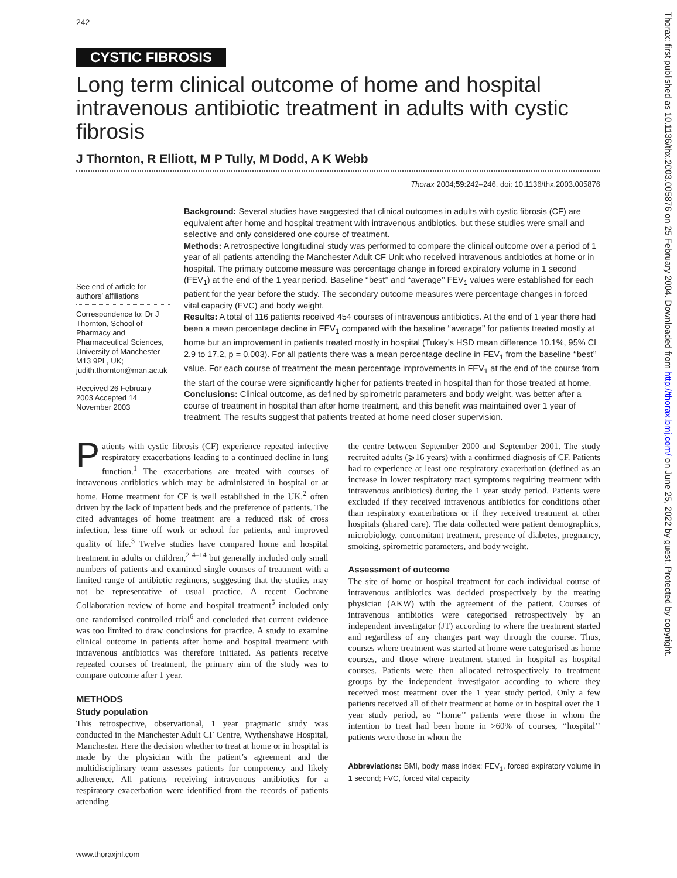242
CYSTIC FIBROSIS
Long term clinical outcome of home and hospital intravenous antibiotic treatment in adults with cystic fibrosis
J Thornton, R Elliott, M P Tully, M Dodd, A K Webb
Thorax 2004;59:242–246. doi: 10.1136/thx.2003.005876
See end of article for authors’ affiliations
Correspondence to: Dr J Thornton, School of Pharmacy and Pharmaceutical Sciences, University of Manchester M13 9PL, UK; judith.thornton@man.ac.uk
Received 26 February 2003 Accepted 14 November 2003
Background: Several studies have suggested that clinical outcomes in adults with cystic fibrosis (CF) are equivalent after home and hospital treatment with intravenous antibiotics, but these studies were small and selective and only considered one course of treatment.
Methods: A retrospective longitudinal study was performed to compare the clinical outcome over a period of 1 year of all patients attending the Manchester Adult CF Unit who received intravenous antibiotics at home or in hospital. The primary outcome measure was percentage change in forced expiratory volume in 1 second (FEV<sub>1</sub>) at the end of the 1 year period. Baseline ‘‘best’’ and ‘‘average’’ FEV<sub>1</sub> values were established for each patient for the year before the study. The secondary outcome measures were percentage changes in forced vital capacity (FVC) and body weight.
Results: A total of 116 patients received 454 courses of intravenous antibiotics. At the end of 1 year there had been a mean percentage decline in FEV<sub>1</sub> compared with the baseline ‘‘average’’ for patients treated mostly at home but an improvement in patients treated mostly in hospital (Tukey’s HSD mean difference 10.1%, 95% CI 2.9 to 17.2, p = 0.003). For all patients there was a mean percentage decline in FEV<sub>1</sub> from the baseline ‘‘best’’ value. For each course of treatment the mean percentage improvements in FEV<sub>1</sub> at the end of the course from the start of the course were significantly higher for patients treated in hospital than for those treated at home.
Conclusions: Clinical outcome, as defined by spirometric parameters and body weight, was better after a course of treatment in hospital than after home treatment, and this benefit was maintained over 1 year of treatment. The results suggest that patients treated at home need closer supervision.
Patients with cystic fibrosis (CF) experience repeated infective respiratory exacerbations leading to a continued decline in lung function.<sup>1</sup> The exacerbations are treated with courses of intravenous antibiotics which may be administered in hospital or at home. Home treatment for CF is well established in the UK,<sup>2</sup> often driven by the lack of inpatient beds and the preference of patients. The cited advantages of home treatment are a reduced risk of cross infection, less time off work or school for patients, and improved quality of life.<sup>3</sup> Twelve studies have compared home and hospital treatment in adults or children,<sup>2 4–14</sup> but generally included only small numbers of patients and examined single courses of treatment with a limited range of antibiotic regimens, suggesting that the studies may not be representative of usual practice. A recent Cochrane Collaboration review of home and hospital treatment<sup>5</sup> included only one randomised controlled trial<sup>6</sup> and concluded that current evidence was too limited to draw conclusions for practice. A study to examine clinical outcome in patients after home and hospital treatment with intravenous antibiotics was therefore initiated. As patients receive repeated courses of treatment, the primary aim of the study was to compare outcome after 1 year.
METHODS
Study population
This retrospective, observational, 1 year pragmatic study was conducted in the Manchester Adult CF Centre, Wythenshawe Hospital, Manchester. Here the decision whether to treat at home or in hospital is made by the physician with the patient’s agreement and the multidisciplinary team assesses patients for competency and likely adherence. All patients receiving intravenous antibiotics for a respiratory exacerbation were identified from the records of patients attending
the centre between September 2000 and September 2001. The study recruited adults (⩾16 years) with a confirmed diagnosis of CF. Patients had to experience at least one respiratory exacerbation (defined as an increase in lower respiratory tract symptoms requiring treatment with intravenous antibiotics) during the 1 year study period. Patients were excluded if they received intravenous antibiotics for conditions other than respiratory exacerbations or if they received treatment at other hospitals (shared care). The data collected were patient demographics, microbiology, concomitant treatment, presence of diabetes, pregnancy, smoking, spirometric parameters, and body weight.
Assessment of outcome
The site of home or hospital treatment for each individual course of intravenous antibiotics was decided prospectively by the treating physician (AKW) with the agreement of the patient. Courses of intravenous antibiotics were categorised retrospectively by an independent investigator (JT) according to where the treatment started and regardless of any changes part way through the course. Thus, courses where treatment was started at home were categorised as home courses, and those where treatment started in hospital as hospital courses. Patients were then allocated retrospectively to treatment groups by the independent investigator according to where they received most treatment over the 1 year study period. Only a few patients received all of their treatment at home or in hospital over the 1 year study period, so ‘‘home’’ patients were those in whom the intention to treat had been home in >60% of courses, ‘‘hospital’’ patients were those in whom the
Abbreviations: BMI, body mass index; FEV<sub>1</sub>, forced expiratory volume in 1 second; FVC, forced vital capacity
www.thoraxjnl.com
Thorax: first published as 10.1136/thx.2003.005876 on 25 February 2004. Downloaded from http://thorax.bmj.com/ on June 25, 2022 by guest. Protected by copyright.